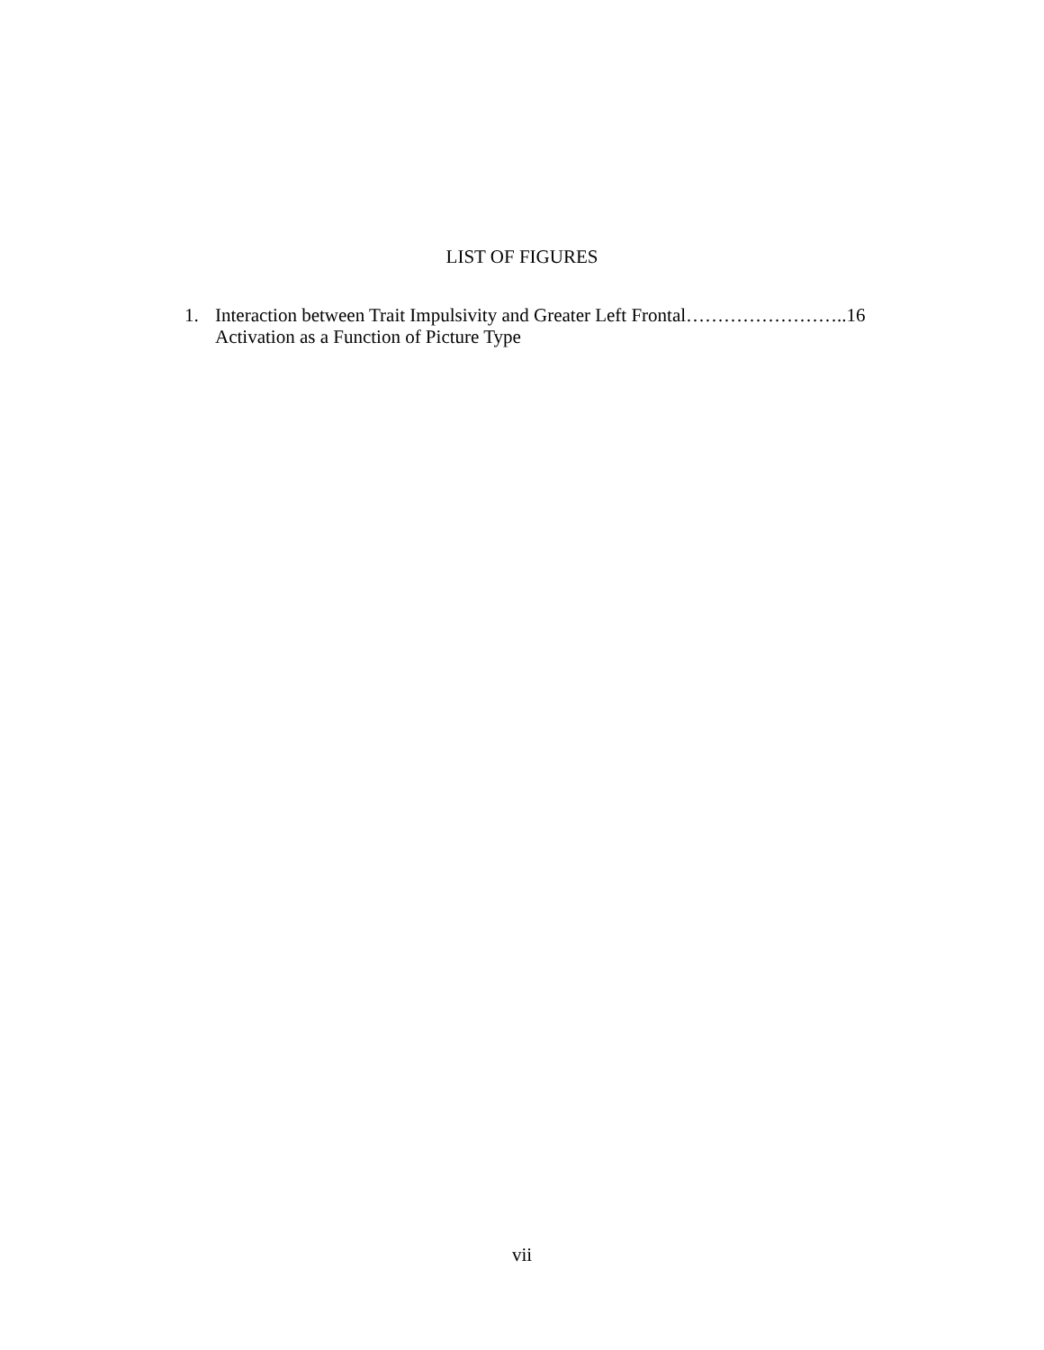LIST OF FIGURES
1. Interaction between Trait Impulsivity and Greater Left Frontal……………………..16
Activation as a Function of Picture Type
vii